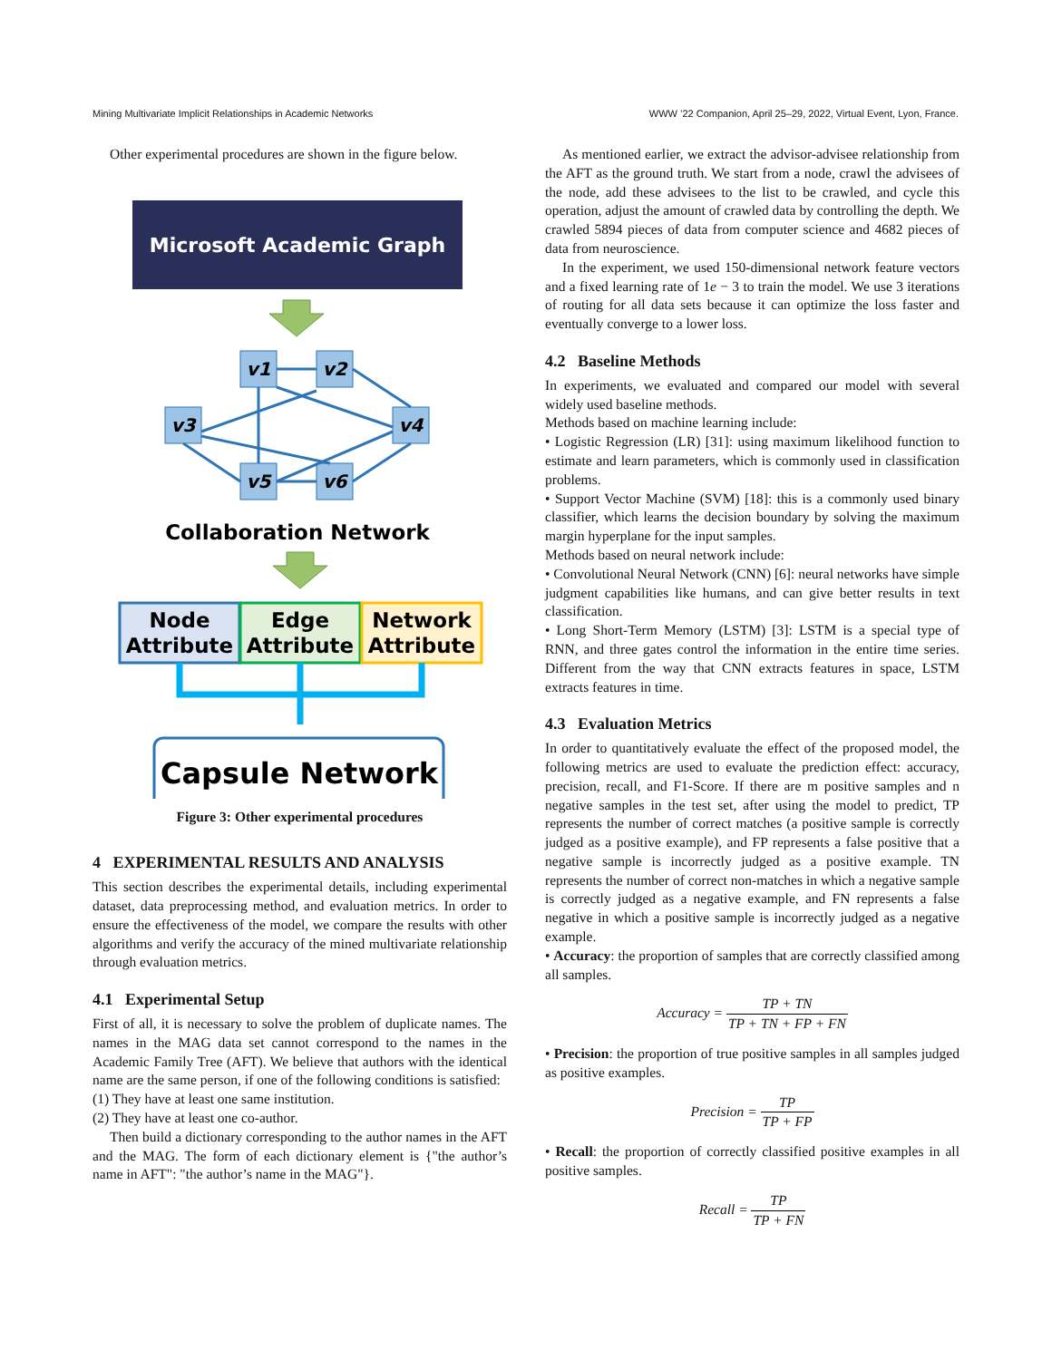Mining Multivariate Implicit Relationships in Academic Networks WWW ’22 Companion, April 25–29, 2022, Virtual Event, Lyon, France.
Other experimental procedures are shown in the figure below.
Microsoft Academic Graph
v1
v2
v3
v4
v5
v6
Collaboration Network
Node
Attribute
Edge
Attribute
Network
Attribute
Capsule Network
Figure 3: Other experimental procedures
4 EXPERIMENTAL RESULTS AND ANALYSIS
This section describes the experimental details, including experimental dataset, data preprocessing method, and evaluation metrics. In order to ensure the effectiveness of the model, we compare the results with other algorithms and verify the accuracy of the mined multivariate relationship through evaluation metrics.
4.1 Experimental Setup
First of all, it is necessary to solve the problem of duplicate names. The names in the MAG data set cannot correspond to the names in the Academic Family Tree (AFT). We believe that authors with the identical name are the same person, if one of the following conditions is satisfied:
(1) They have at least one same institution.
(2) They have at least one co-author.
Then build a dictionary corresponding to the author names in the AFT and the MAG. The form of each dictionary element is {"the author’s name in AFT": "the author’s name in the MAG"}.
As mentioned earlier, we extract the advisor-advisee relationship from the AFT as the ground truth. We start from a node, crawl the advisees of the node, add these advisees to the list to be crawled, and cycle this operation, adjust the amount of crawled data by controlling the depth. We crawled 5894 pieces of data from computer science and 4682 pieces of data from neuroscience.
In the experiment, we used 150-dimensional network feature vectors and a fixed learning rate of 1e − 3 to train the model. We use 3 iterations of routing for all data sets because it can optimize the loss faster and eventually converge to a lower loss.
4.2 Baseline Methods
In experiments, we evaluated and compared our model with several widely used baseline methods.
Methods based on machine learning include:
• Logistic Regression (LR) [31]: using maximum likelihood function to estimate and learn parameters, which is commonly used in classification problems.
• Support Vector Machine (SVM) [18]: this is a commonly used binary classifier, which learns the decision boundary by solving the maximum margin hyperplane for the input samples.
Methods based on neural network include:
• Convolutional Neural Network (CNN) [6]: neural networks have simple judgment capabilities like humans, and can give better results in text classification.
• Long Short-Term Memory (LSTM) [3]: LSTM is a special type of RNN, and three gates control the information in the entire time series. Different from the way that CNN extracts features in space, LSTM extracts features in time.
4.3 Evaluation Metrics
In order to quantitatively evaluate the effect of the proposed model, the following metrics are used to evaluate the prediction effect: accuracy, precision, recall, and F1-Score. If there are m positive samples and n negative samples in the test set, after using the model to predict, TP represents the number of correct matches (a positive sample is correctly judged as a positive example), and FP represents a false positive that a negative sample is incorrectly judged as a positive example. TN represents the number of correct non-matches in which a negative sample is correctly judged as a negative example, and FN represents a false negative in which a positive sample is incorrectly judged as a negative example.
• Accuracy: the proportion of samples that are correctly classified among all samples.
Accuracy = TP + TN TP + TN + FP + FN
• Precision: the proportion of true positive samples in all samples judged as positive examples.
Precision = TP TP + FP
• Recall: the proportion of correctly classified positive examples in all positive samples.
Recall = TP TP + FN